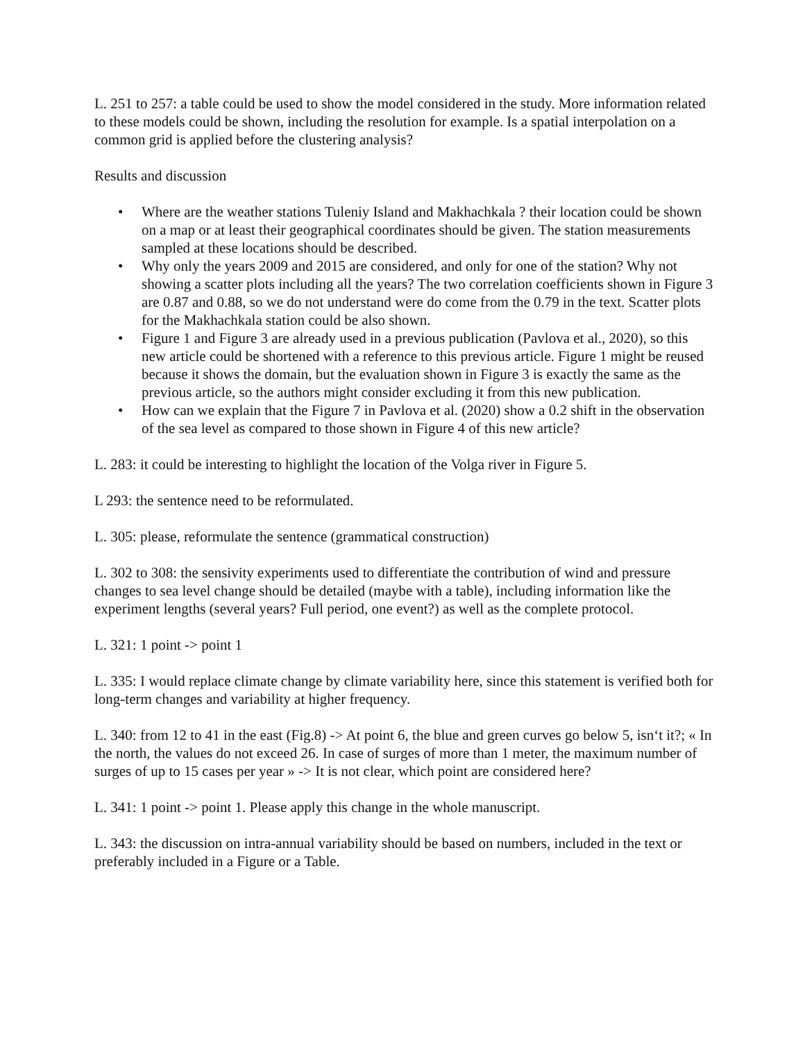L. 251 to 257: a table could be used to show the model considered in the study. More information related to these models could be shown, including the resolution for example. Is a spatial interpolation on a common grid is applied before the clustering analysis?
Results and discussion
• Where are the weather stations Tuleniy Island and Makhachkala ? their location could be shown on a map or at least their geographical coordinates should be given. The station measurements sampled at these locations should be described.
• Why only the years 2009 and 2015 are considered, and only for one of the station? Why not showing a scatter plots including all the years? The two correlation coefficients shown in Figure 3 are 0.87 and 0.88, so we do not understand were do come from the 0.79 in the text. Scatter plots for the Makhachkala station could be also shown.
• Figure 1 and Figure 3 are already used in a previous publication (Pavlova et al., 2020), so this new article could be shortened with a reference to this previous article. Figure 1 might be reused because it shows the domain, but the evaluation shown in Figure 3 is exactly the same as the previous article, so the authors might consider excluding it from this new publication.
• How can we explain that the Figure 7 in Pavlova et al. (2020) show a 0.2 shift in the observation of the sea level as compared to those shown in Figure 4 of this new article?
L. 283: it could be interesting to highlight the location of the Volga river in Figure 5.
L 293: the sentence need to be reformulated.
L. 305: please, reformulate the sentence (grammatical construction)
L. 302 to 308: the sensivity experiments used to differentiate the contribution of wind and pressure changes to sea level change should be detailed (maybe with a table), including information like the experiment lengths (several years? Full period, one event?) as well as the complete protocol.
L. 321: 1 point -> point 1
L. 335: I would replace climate change by climate variability here, since this statement is verified both for long-term changes and variability at higher frequency.
L. 340: from 12 to 41 in the east (Fig.8) -> At point 6, the blue and green curves go below 5, isn‘t it?; « In the north, the values do not exceed 26. In case of surges of more than 1 meter, the maximum number of surges of up to 15 cases per year » -> It is not clear, which point are considered here?
L. 341: 1 point -> point 1. Please apply this change in the whole manuscript.
L. 343: the discussion on intra-annual variability should be based on numbers, included in the text or preferably included in a Figure or a Table.